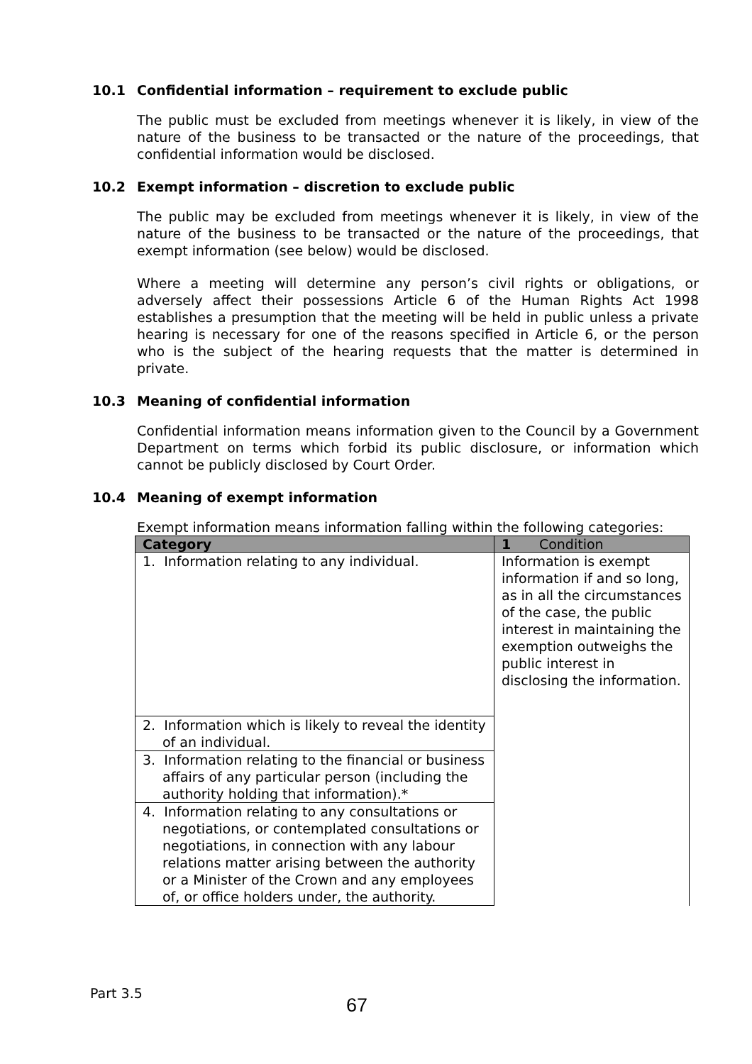10.1 Confidential information – requirement to exclude public
The public must be excluded from meetings whenever it is likely, in view of the nature of the business to be transacted or the nature of the proceedings, that confidential information would be disclosed.
10.2 Exempt information – discretion to exclude public
The public may be excluded from meetings whenever it is likely, in view of the nature of the business to be transacted or the nature of the proceedings, that exempt information (see below) would be disclosed.
Where a meeting will determine any person’s civil rights or obligations, or adversely affect their possessions Article 6 of the Human Rights Act 1998 establishes a presumption that the meeting will be held in public unless a private hearing is necessary for one of the reasons specified in Article 6, or the person who is the subject of the hearing requests that the matter is determined in private.
10.3 Meaning of confidential information
Confidential information means information given to the Council by a Government Department on terms which forbid its public disclosure, or information which cannot be publicly disclosed by Court Order.
10.4 Meaning of exempt information
Exempt information means information falling within the following categories:
| Category | 1 Condition |
| --- | --- |
| 1. Information relating to any individual. | Information is exempt information if and so long, as in all the circumstances of the case, the public interest in maintaining the exemption outweighs the public interest in disclosing the information. |
| 2. Information which is likely to reveal the identity of an individual. | |
| 3. Information relating to the financial or business affairs of any particular person (including the authority holding that information).* | |
| 4. Information relating to any consultations or negotiations, or contemplated consultations or negotiations, in connection with any labour relations matter arising between the authority or a Minister of the Crown and any employees of, or office holders under, the authority. | |
Part 3.5
67